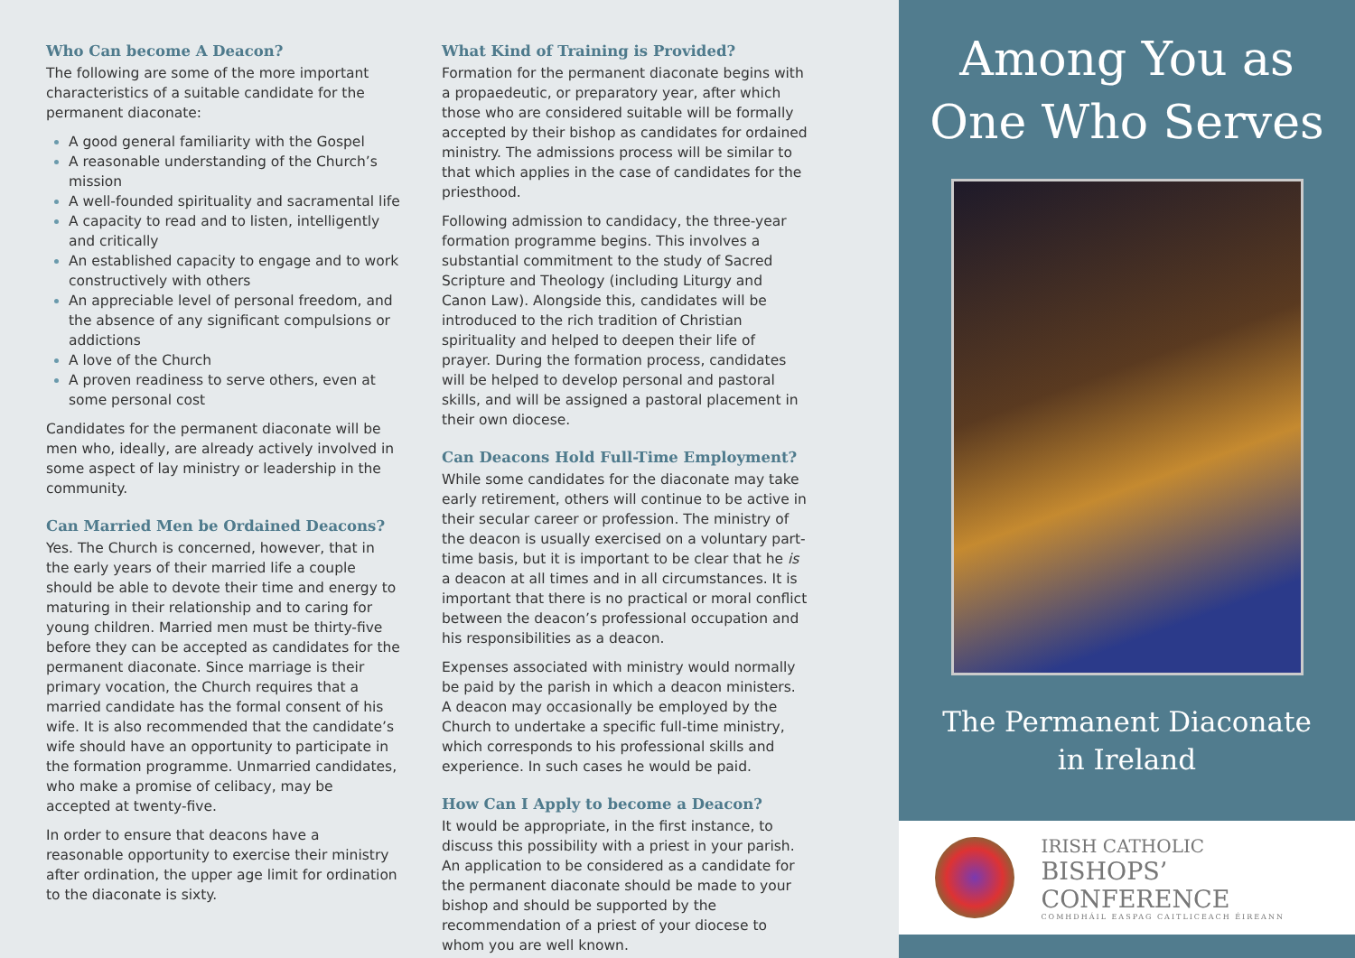Who Can become A Deacon?
The following are some of the more important characteristics of a suitable candidate for the permanent diaconate:
A good general familiarity with the Gospel
A reasonable understanding of the Church’s mission
A well-founded spirituality and sacramental life
A capacity to read and to listen, intelligently and critically
An established capacity to engage and to work constructively with others
An appreciable level of personal freedom, and the absence of any significant compulsions or addictions
A love of the Church
A proven readiness to serve others, even at some personal cost
Candidates for the permanent diaconate will be men who, ideally, are already actively involved in some aspect of lay ministry or leadership in the community.
Can Married Men be Ordained Deacons?
Yes. The Church is concerned, however, that in the early years of their married life a couple should be able to devote their time and energy to maturing in their relationship and to caring for young children. Married men must be thirty-five before they can be accepted as candidates for the permanent diaconate. Since marriage is their primary vocation, the Church requires that a married candidate has the formal consent of his wife. It is also recommended that the candidate’s wife should have an opportunity to participate in the formation programme. Unmarried candidates, who make a promise of celibacy, may be accepted at twenty-five.
In order to ensure that deacons have a reasonable opportunity to exercise their ministry after ordination, the upper age limit for ordination to the diaconate is sixty.
What Kind of Training is Provided?
Formation for the permanent diaconate begins with a propaedeutic, or preparatory year, after which those who are considered suitable will be formally accepted by their bishop as candidates for ordained ministry. The admissions process will be similar to that which applies in the case of candidates for the priesthood.
Following admission to candidacy, the three-year formation programme begins. This involves a substantial commitment to the study of Sacred Scripture and Theology (including Liturgy and Canon Law). Alongside this, candidates will be introduced to the rich tradition of Christian spirituality and helped to deepen their life of prayer. During the formation process, candidates will be helped to develop personal and pastoral skills, and will be assigned a pastoral placement in their own diocese.
Can Deacons Hold Full-Time Employment?
While some candidates for the diaconate may take early retirement, others will continue to be active in their secular career or profession. The ministry of the deacon is usually exercised on a voluntary part-time basis, but it is important to be clear that he is a deacon at all times and in all circumstances. It is important that there is no practical or moral conflict between the deacon’s professional occupation and his responsibilities as a deacon.
Expenses associated with ministry would normally be paid by the parish in which a deacon ministers. A deacon may occasionally be employed by the Church to undertake a specific full-time ministry, which corresponds to his professional skills and experience. In such cases he would be paid.
How Can I Apply to become a Deacon?
It would be appropriate, in the first instance, to discuss this possibility with a priest in your parish. An application to be considered as a candidate for the permanent diaconate should be made to your bishop and should be supported by the recommendation of a priest of your diocese to whom you are well known.
Among You as
One Who Serves
The Permanent Diaconate
in Ireland
IRISH CATHOLIC
BISHOPS’ CONFERENCE
COMHDHÁIL EASPAG CAITLICEACH ÉIREANN